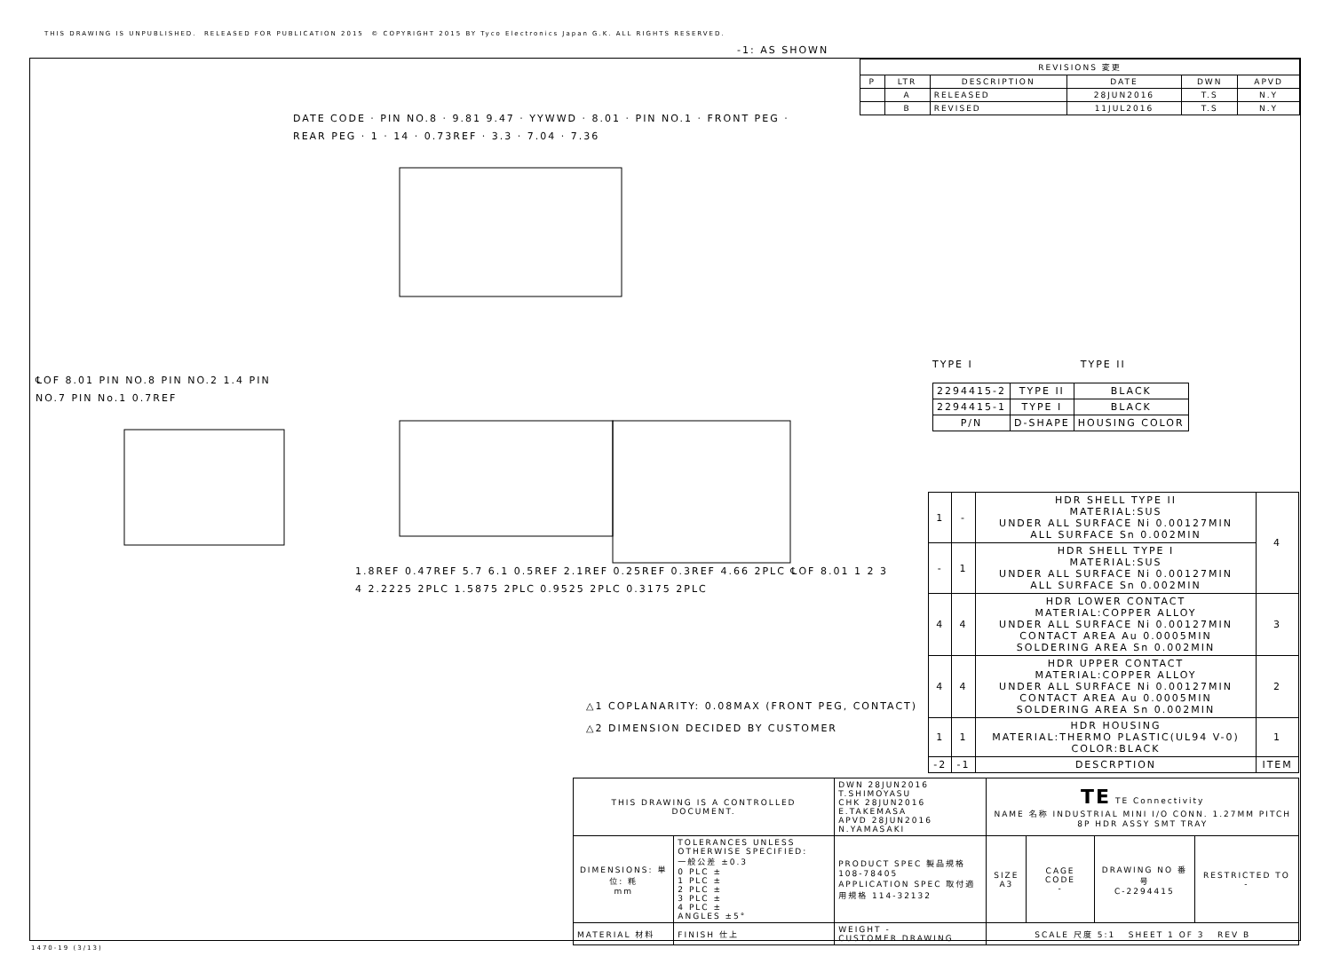THIS DRAWING IS UNPUBLISHED. RELEASED FOR PUBLICATION 2015 © COPYRIGHT 2015 BY Tyco Electronics Japan G.K. ALL RIGHTS RESERVED.
-1: AS SHOWN
| REVISIONS 変更 | | | | | |
| --- | --- | --- | --- | --- | --- |
| P | LTR | DESCRIPTION | DATE | DWN | APVD |
| | A | RELEASED | 28JUN2016 | T.S | N.Y |
| | B | REVISED | 11JUL2016 | T.S | N.Y |
DATE CODE · PIN NO.8 · 9.81 9.47 · YYWWD · 8.01 · PIN NO.1 · FRONT PEG · REAR PEG · 1 · 14 · 0.73REF · 3.3 · 7.04 · 7.36
℄OF 8.01 PIN NO.8 PIN NO.2 1.4 PIN NO.7 PIN No.1 0.7REF
1.8REF 0.47REF 5.7 6.1 0.5REF 2.1REF 0.25REF 0.3REF 4.66 2PLC ℄OF 8.01 1 2 3 4 2.2225 2PLC 1.5875 2PLC 0.9525 2PLC 0.3175 2PLC
△1 COPLANARITY: 0.08MAX (FRONT PEG, CONTACT)
△2 DIMENSION DECIDED BY CUSTOMER
TYPE I TYPE II
| 2294415-2 | TYPE II | BLACK |
| 2294415-1 | TYPE I | BLACK |
| P/N | D-SHAPE | HOUSING COLOR |
| 1 | - | HDR SHELL TYPE II MATERIAL:SUS UNDER ALL SURFACE Ni 0.00127MIN ALL SURFACE Sn 0.002MIN | 4 |
| - | 1 | HDR SHELL TYPE I MATERIAL:SUS UNDER ALL SURFACE Ni 0.00127MIN ALL SURFACE Sn 0.002MIN | |
| 4 | 4 | HDR LOWER CONTACT MATERIAL:COPPER ALLOY UNDER ALL SURFACE Ni 0.00127MIN CONTACT AREA Au 0.0005MIN SOLDERING AREA Sn 0.002MIN | 3 |
| 4 | 4 | HDR UPPER CONTACT MATERIAL:COPPER ALLOY UNDER ALL SURFACE Ni 0.00127MIN CONTACT AREA Au 0.0005MIN SOLDERING AREA Sn 0.002MIN | 2 |
| 1 | 1 | HDR HOUSING MATERIAL:THERMO PLASTIC(UL94 V-0) COLOR:BLACK | 1 |
| -2 | -1 | DESCRPTION | ITEM |
| THIS DRAWING IS A CONTROLLED DOCUMENT. | | DWN 28JUN2016 T.SHIMOYASU CHK 28JUN2016 E.TAKEMASA APVD 28JUN2016 N.YAMASAKI | TE TE Connectivity NAME 名称 INDUSTRIAL MINI I/O CONN. 1.27MM PITCH 8P HDR ASSY SMT TRAY | | | |
| DIMENSIONS: 単位: 粍 mm | TOLERANCES UNLESS OTHERWISE SPECIFIED: 一般公差 ±0.3 0 PLC ± 1 PLC ± 2 PLC ± 3 PLC ± 4 PLC ± ANGLES ±5° | PRODUCT SPEC 製品規格 108-78405 APPLICATION SPEC 取付適用規格 114-32132 | SIZE A3 | CAGE CODE - | DRAWING NO 番号 C-2294415 | RESTRICTED TO - |
| MATERIAL 材料 | FINISH 仕上 | WEIGHT - CUSTOMER DRAWING | SCALE 尺度 5:1 SHEET 1 OF 3 REV B | | | |
1470-19 (3/13)